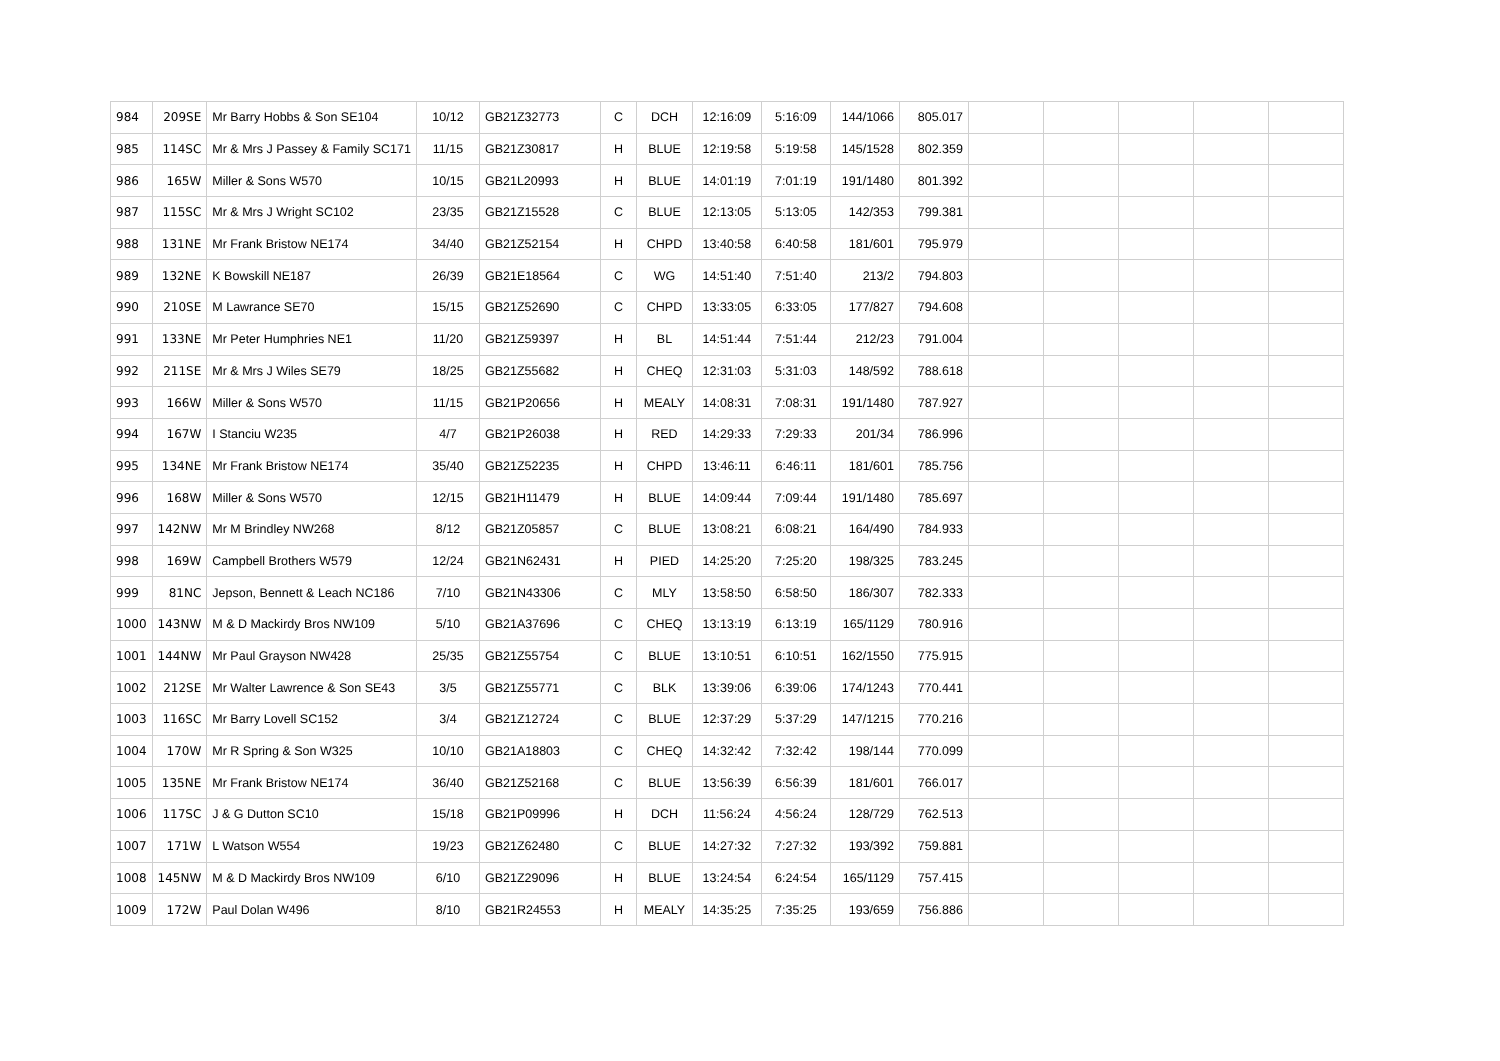| 984 | 209SE | Mr Barry Hobbs & Son SE104 | 10/12 | GB21Z32773 | C | DCH | 12:16:09 | 5:16:09 | 144/1066 | 805.017 | | | | | |
| 985 | 114SC | Mr & Mrs J Passey & Family SC171 | 11/15 | GB21Z30817 | H | BLUE | 12:19:58 | 5:19:58 | 145/1528 | 802.359 | | | | | |
| 986 | 165W | Miller & Sons W570 | 10/15 | GB21L20993 | H | BLUE | 14:01:19 | 7:01:19 | 191/1480 | 801.392 | | | | | |
| 987 | 115SC | Mr & Mrs J Wright SC102 | 23/35 | GB21Z15528 | C | BLUE | 12:13:05 | 5:13:05 | 142/353 | 799.381 | | | | | |
| 988 | 131NE | Mr Frank Bristow NE174 | 34/40 | GB21Z52154 | H | CHPD | 13:40:58 | 6:40:58 | 181/601 | 795.979 | | | | | |
| 989 | 132NE | K Bowskill NE187 | 26/39 | GB21E18564 | C | WG | 14:51:40 | 7:51:40 | 213/2 | 794.803 | | | | | |
| 990 | 210SE | M Lawrance SE70 | 15/15 | GB21Z52690 | C | CHPD | 13:33:05 | 6:33:05 | 177/827 | 794.608 | | | | | |
| 991 | 133NE | Mr Peter Humphries NE1 | 11/20 | GB21Z59397 | H | BL | 14:51:44 | 7:51:44 | 212/23 | 791.004 | | | | | |
| 992 | 211SE | Mr & Mrs J Wiles SE79 | 18/25 | GB21Z55682 | H | CHEQ | 12:31:03 | 5:31:03 | 148/592 | 788.618 | | | | | |
| 993 | 166W | Miller & Sons W570 | 11/15 | GB21P20656 | H | MEALY | 14:08:31 | 7:08:31 | 191/1480 | 787.927 | | | | | |
| 994 | 167W | I Stanciu W235 | 4/7 | GB21P26038 | H | RED | 14:29:33 | 7:29:33 | 201/34 | 786.996 | | | | | |
| 995 | 134NE | Mr Frank Bristow NE174 | 35/40 | GB21Z52235 | H | CHPD | 13:46:11 | 6:46:11 | 181/601 | 785.756 | | | | | |
| 996 | 168W | Miller & Sons W570 | 12/15 | GB21H11479 | H | BLUE | 14:09:44 | 7:09:44 | 191/1480 | 785.697 | | | | | |
| 997 | 142NW | Mr M Brindley NW268 | 8/12 | GB21Z05857 | C | BLUE | 13:08:21 | 6:08:21 | 164/490 | 784.933 | | | | | |
| 998 | 169W | Campbell Brothers W579 | 12/24 | GB21N62431 | H | PIED | 14:25:20 | 7:25:20 | 198/325 | 783.245 | | | | | |
| 999 | 81NC | Jepson, Bennett & Leach NC186 | 7/10 | GB21N43306 | C | MLY | 13:58:50 | 6:58:50 | 186/307 | 782.333 | | | | | |
| 1000 | 143NW | M & D Mackirdy Bros NW109 | 5/10 | GB21A37696 | C | CHEQ | 13:13:19 | 6:13:19 | 165/1129 | 780.916 | | | | | |
| 1001 | 144NW | Mr Paul Grayson NW428 | 25/35 | GB21Z55754 | C | BLUE | 13:10:51 | 6:10:51 | 162/1550 | 775.915 | | | | | |
| 1002 | 212SE | Mr Walter Lawrence & Son SE43 | 3/5 | GB21Z55771 | C | BLK | 13:39:06 | 6:39:06 | 174/1243 | 770.441 | | | | | |
| 1003 | 116SC | Mr Barry Lovell SC152 | 3/4 | GB21Z12724 | C | BLUE | 12:37:29 | 5:37:29 | 147/1215 | 770.216 | | | | | |
| 1004 | 170W | Mr R Spring & Son W325 | 10/10 | GB21A18803 | C | CHEQ | 14:32:42 | 7:32:42 | 198/144 | 770.099 | | | | | |
| 1005 | 135NE | Mr Frank Bristow NE174 | 36/40 | GB21Z52168 | C | BLUE | 13:56:39 | 6:56:39 | 181/601 | 766.017 | | | | | |
| 1006 | 117SC | J & G Dutton SC10 | 15/18 | GB21P09996 | H | DCH | 11:56:24 | 4:56:24 | 128/729 | 762.513 | | | | | |
| 1007 | 171W | L Watson W554 | 19/23 | GB21Z62480 | C | BLUE | 14:27:32 | 7:27:32 | 193/392 | 759.881 | | | | | |
| 1008 | 145NW | M & D Mackirdy Bros NW109 | 6/10 | GB21Z29096 | H | BLUE | 13:24:54 | 6:24:54 | 165/1129 | 757.415 | | | | | |
| 1009 | 172W | Paul Dolan W496 | 8/10 | GB21R24553 | H | MEALY | 14:35:25 | 7:35:25 | 193/659 | 756.886 | | | | | |